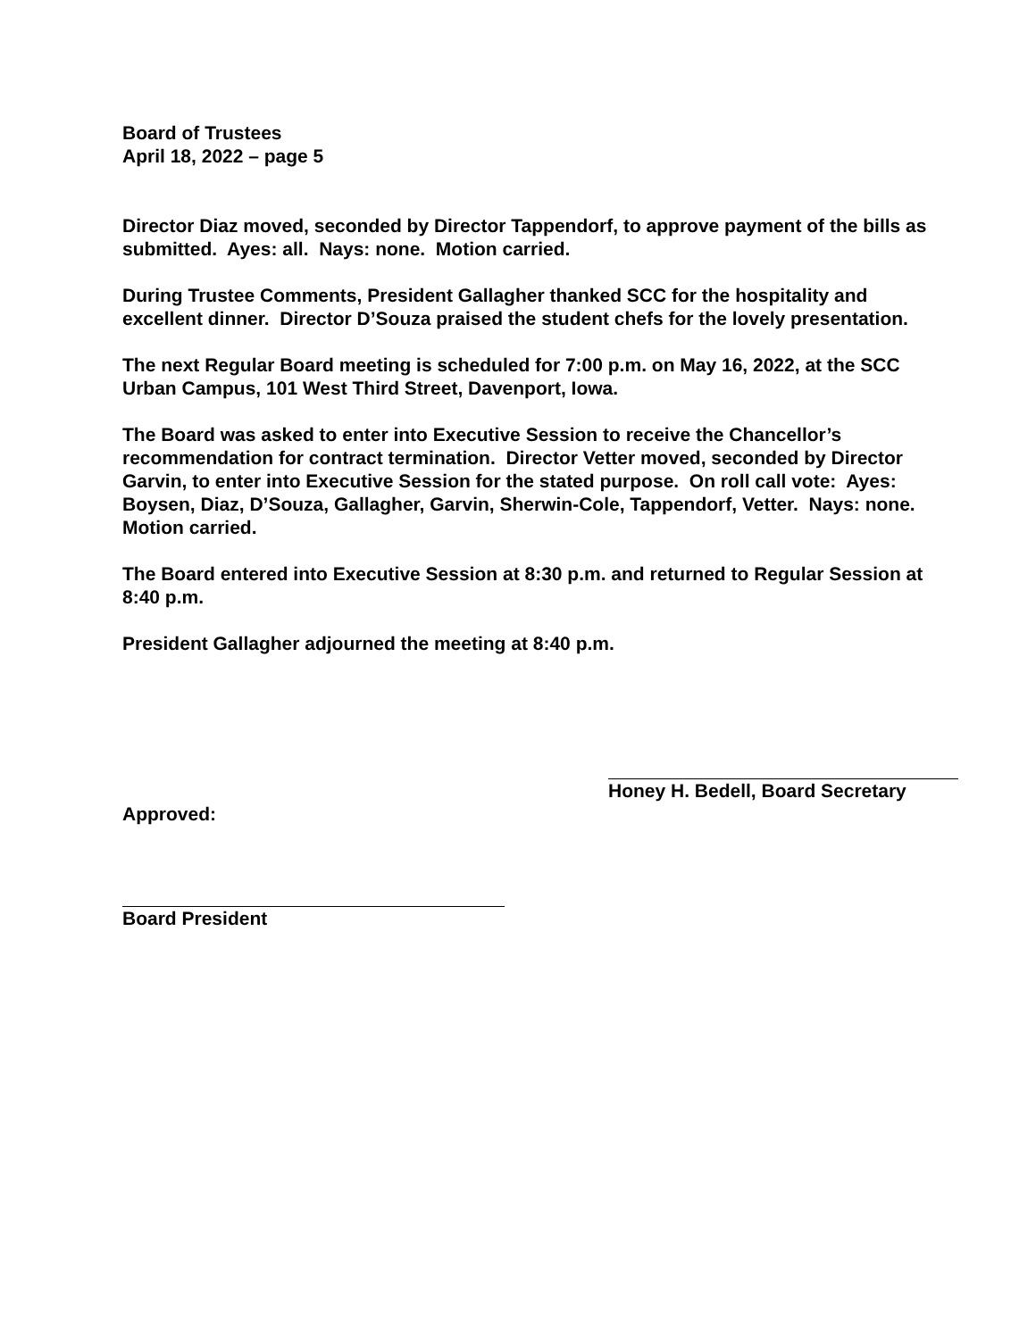Board of Trustees
April 18, 2022 – page 5
Director Diaz moved, seconded by Director Tappendorf, to approve payment of the bills as submitted. Ayes: all. Nays: none. Motion carried.
During Trustee Comments, President Gallagher thanked SCC for the hospitality and excellent dinner. Director D’Souza praised the student chefs for the lovely presentation.
The next Regular Board meeting is scheduled for 7:00 p.m. on May 16, 2022, at the SCC Urban Campus, 101 West Third Street, Davenport, Iowa.
The Board was asked to enter into Executive Session to receive the Chancellor’s recommendation for contract termination. Director Vetter moved, seconded by Director Garvin, to enter into Executive Session for the stated purpose. On roll call vote: Ayes: Boysen, Diaz, D’Souza, Gallagher, Garvin, Sherwin-Cole, Tappendorf, Vetter. Nays: none. Motion carried.
The Board entered into Executive Session at 8:30 p.m. and returned to Regular Session at 8:40 p.m.
President Gallagher adjourned the meeting at 8:40 p.m.
Honey H. Bedell, Board Secretary
Approved:
Board President